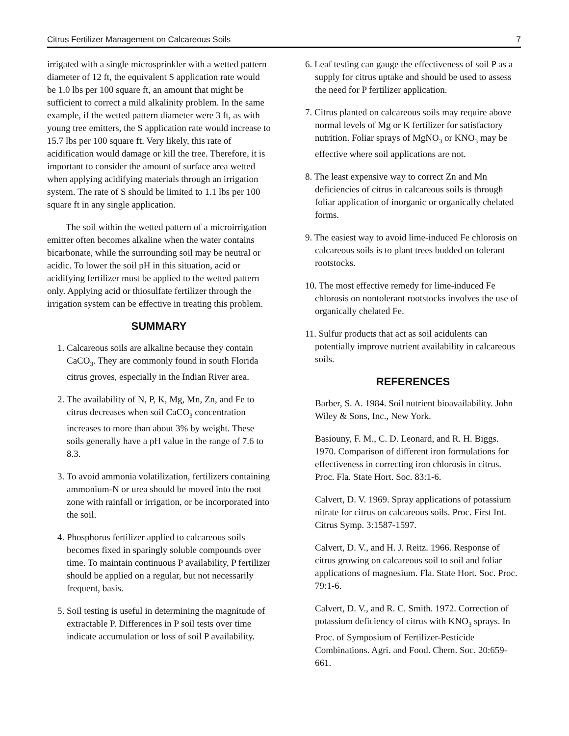Citrus Fertilizer Management on Calcareous Soils 7
irrigated with a single microsprinkler with a wetted pattern diameter of 12 ft, the equivalent S application rate would be 1.0 lbs per 100 square ft, an amount that might be sufficient to correct a mild alkalinity problem. In the same example, if the wetted pattern diameter were 3 ft, as with young tree emitters, the S application rate would increase to 15.7 lbs per 100 square ft. Very likely, this rate of acidification would damage or kill the tree. Therefore, it is important to consider the amount of surface area wetted when applying acidifying materials through an irrigation system. The rate of S should be limited to 1.1 lbs per 100 square ft in any single application.
The soil within the wetted pattern of a microirrigation emitter often becomes alkaline when the water contains bicarbonate, while the surrounding soil may be neutral or acidic. To lower the soil pH in this situation, acid or acidifying fertilizer must be applied to the wetted pattern only. Applying acid or thiosulfate fertilizer through the irrigation system can be effective in treating this problem.
SUMMARY
1. Calcareous soils are alkaline because they contain CaCO<sub>3</sub>. They are commonly found in south Florida citrus groves, especially in the Indian River area.
2. The availability of N, P, K, Mg, Mn, Zn, and Fe to citrus decreases when soil CaCO<sub>3</sub> concentration increases to more than about 3% by weight. These soils generally have a pH value in the range of 7.6 to 8.3.
3. To avoid ammonia volatilization, fertilizers containing ammonium-N or urea should be moved into the root zone with rainfall or irrigation, or be incorporated into the soil.
4. Phosphorus fertilizer applied to calcareous soils becomes fixed in sparingly soluble compounds over time. To maintain continuous P availability, P fertilizer should be applied on a regular, but not necessarily frequent, basis.
5. Soil testing is useful in determining the magnitude of extractable P. Differences in P soil tests over time indicate accumulation or loss of soil P availability.
6. Leaf testing can gauge the effectiveness of soil P as a supply for citrus uptake and should be used to assess the need for P fertilizer application.
7. Citrus planted on calcareous soils may require above normal levels of Mg or K fertilizer for satisfactory nutrition. Foliar sprays of MgNO<sub>3</sub> or KNO<sub>3</sub> may be effective where soil applications are not.
8. The least expensive way to correct Zn and Mn deficiencies of citrus in calcareous soils is through foliar application of inorganic or organically chelated forms.
9. The easiest way to avoid lime-induced Fe chlorosis on calcareous soils is to plant trees budded on tolerant rootstocks.
10. The most effective remedy for lime-induced Fe chlorosis on nontolerant rootstocks involves the use of organically chelated Fe.
11. Sulfur products that act as soil acidulents can potentially improve nutrient availability in calcareous soils.
REFERENCES
Barber, S. A. 1984. Soil nutrient bioavailability. John Wiley & Sons, Inc., New York.
Basiouny, F. M., C. D. Leonard, and R. H. Biggs. 1970. Comparison of different iron formulations for effectiveness in correcting iron chlorosis in citrus. Proc. Fla. State Hort. Soc. 83:1-6.
Calvert, D. V. 1969. Spray applications of potassium nitrate for citrus on calcareous soils. Proc. First Int. Citrus Symp. 3:1587-1597.
Calvert, D. V., and H. J. Reitz. 1966. Response of citrus growing on calcareous soil to soil and foliar applications of magnesium. Fla. State Hort. Soc. Proc. 79:1-6.
Calvert, D. V., and R. C. Smith. 1972. Correction of potassium deficiency of citrus with KNO<sub>3</sub> sprays. In Proc. of Symposium of Fertilizer-Pesticide Combinations. Agri. and Food. Chem. Soc. 20:659-661.